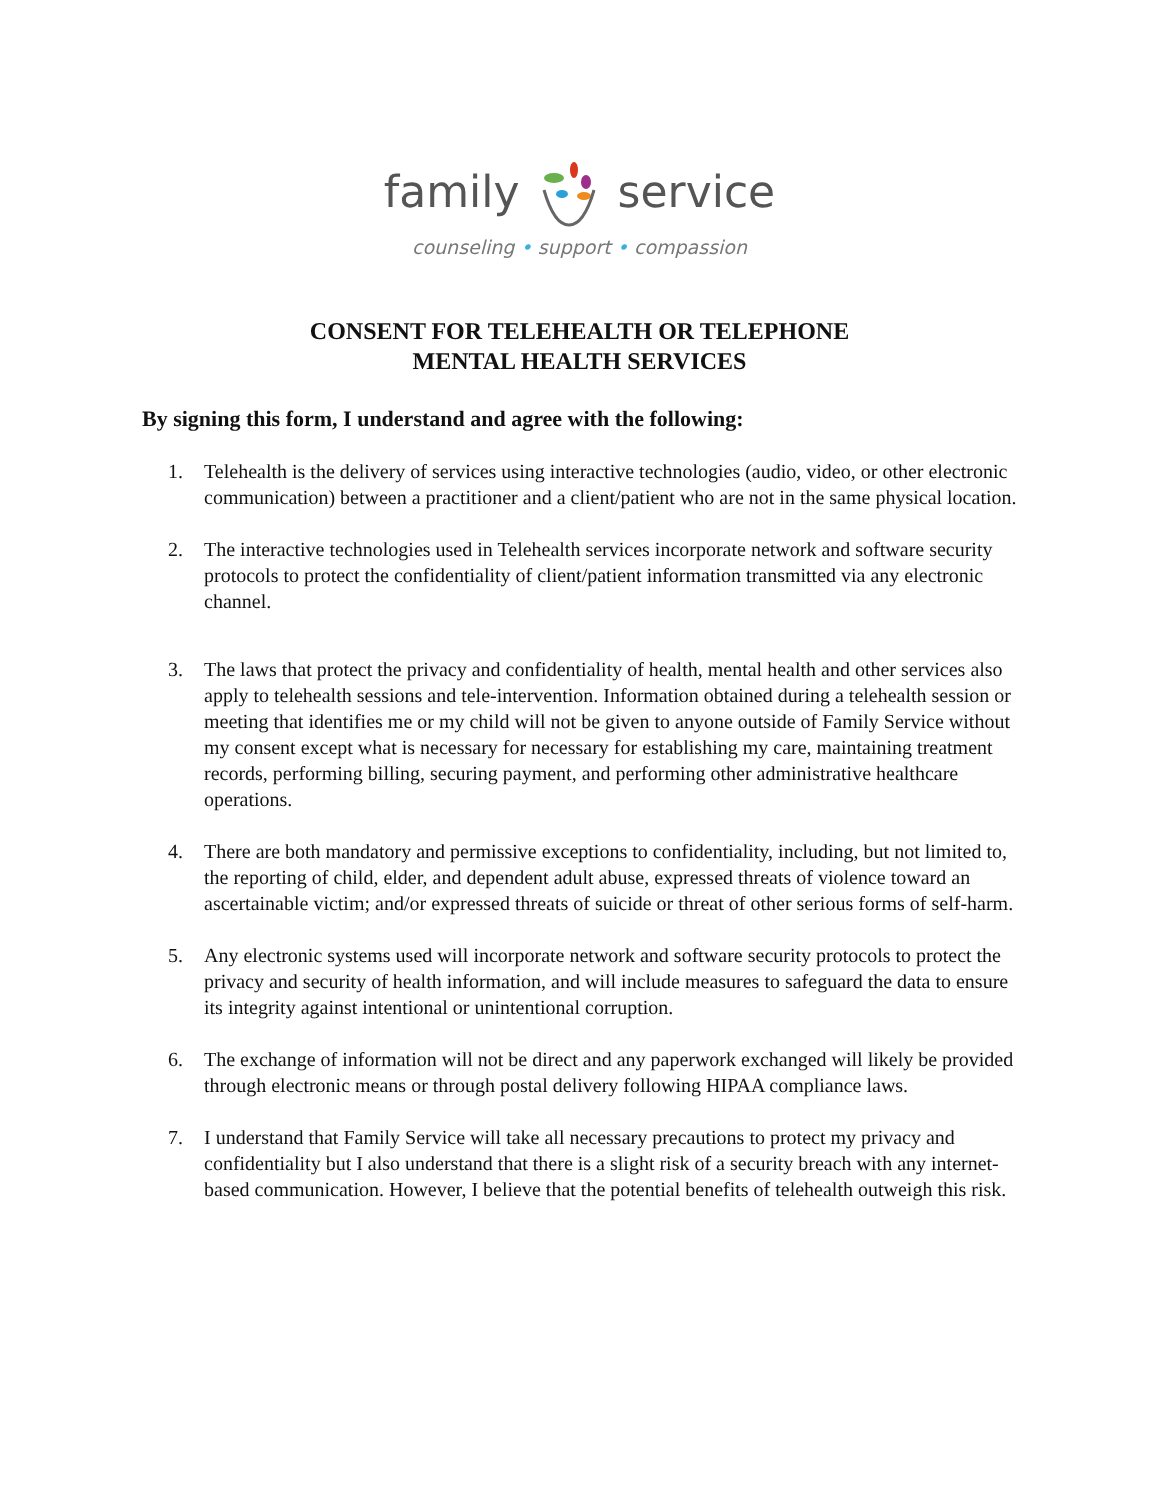family service
counseling • support • compassion
CONSENT FOR TELEHEALTH OR TELEPHONE
MENTAL HEALTH SERVICES
By signing this form, I understand and agree with the following:
1. Telehealth is the delivery of services using interactive technologies (audio, video, or other electronic communication) between a practitioner and a client/patient who are not in the same physical location.
2. The interactive technologies used in Telehealth services incorporate network and software security protocols to protect the confidentiality of client/patient information transmitted via any electronic channel.
3. The laws that protect the privacy and confidentiality of health, mental health and other services also apply to telehealth sessions and tele-intervention. Information obtained during a telehealth session or meeting that identifies me or my child will not be given to anyone outside of Family Service without my consent except what is necessary for necessary for establishing my care, maintaining treatment records, performing billing, securing payment, and performing other administrative healthcare operations.
4. There are both mandatory and permissive exceptions to confidentiality, including, but not limited to, the reporting of child, elder, and dependent adult abuse, expressed threats of violence toward an ascertainable victim; and/or expressed threats of suicide or threat of other serious forms of self-harm.
5. Any electronic systems used will incorporate network and software security protocols to protect the privacy and security of health information, and will include measures to safeguard the data to ensure its integrity against intentional or unintentional corruption.
6. The exchange of information will not be direct and any paperwork exchanged will likely be provided through electronic means or through postal delivery following HIPAA compliance laws.
7. I understand that Family Service will take all necessary precautions to protect my privacy and confidentiality but I also understand that there is a slight risk of a security breach with any internet-based communication. However, I believe that the potential benefits of telehealth outweigh this risk.